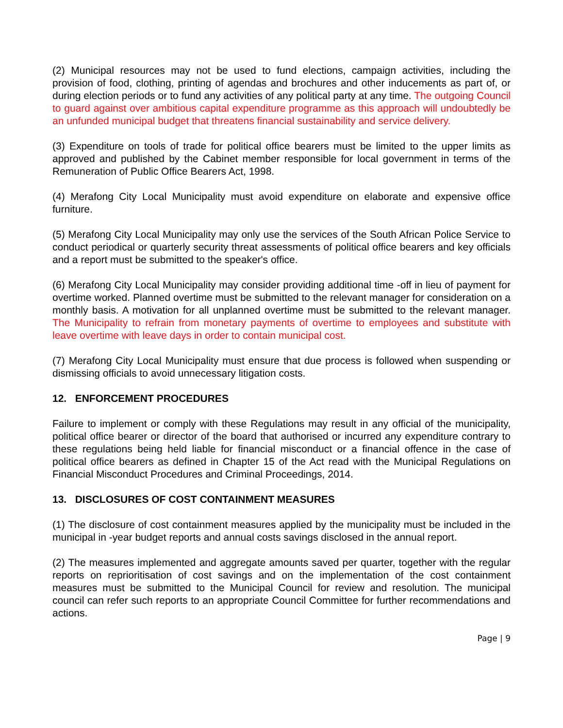(2) Municipal resources may not be used to fund elections, campaign activities, including the provision of food, clothing, printing of agendas and brochures and other inducements as part of, or during election periods or to fund any activities of any political party at any time. The outgoing Council to guard against over ambitious capital expenditure programme as this approach will undoubtedly be an unfunded municipal budget that threatens financial sustainability and service delivery.
(3) Expenditure on tools of trade for political office bearers must be limited to the upper limits as approved and published by the Cabinet member responsible for local government in terms of the Remuneration of Public Office Bearers Act, 1998.
(4) Merafong City Local Municipality must avoid expenditure on elaborate and expensive office furniture.
(5) Merafong City Local Municipality may only use the services of the South African Police Service to conduct periodical or quarterly security threat assessments of political office bearers and key officials and a report must be submitted to the speaker's office.
(6) Merafong City Local Municipality may consider providing additional time -off in lieu of payment for overtime worked. Planned overtime must be submitted to the relevant manager for consideration on a monthly basis. A motivation for all unplanned overtime must be submitted to the relevant manager. The Municipality to refrain from monetary payments of overtime to employees and substitute with leave overtime with leave days in order to contain municipal cost.
(7) Merafong City Local Municipality must ensure that due process is followed when suspending or dismissing officials to avoid unnecessary litigation costs.
12. ENFORCEMENT PROCEDURES
Failure to implement or comply with these Regulations may result in any official of the municipality, political office bearer or director of the board that authorised or incurred any expenditure contrary to these regulations being held liable for financial misconduct or a financial offence in the case of political office bearers as defined in Chapter 15 of the Act read with the Municipal Regulations on Financial Misconduct Procedures and Criminal Proceedings, 2014.
13. DISCLOSURES OF COST CONTAINMENT MEASURES
(1) The disclosure of cost containment measures applied by the municipality must be included in the municipal in -year budget reports and annual costs savings disclosed in the annual report.
(2) The measures implemented and aggregate amounts saved per quarter, together with the regular reports on reprioritisation of cost savings and on the implementation of the cost containment measures must be submitted to the Municipal Council for review and resolution. The municipal council can refer such reports to an appropriate Council Committee for further recommendations and actions.
Page | 9